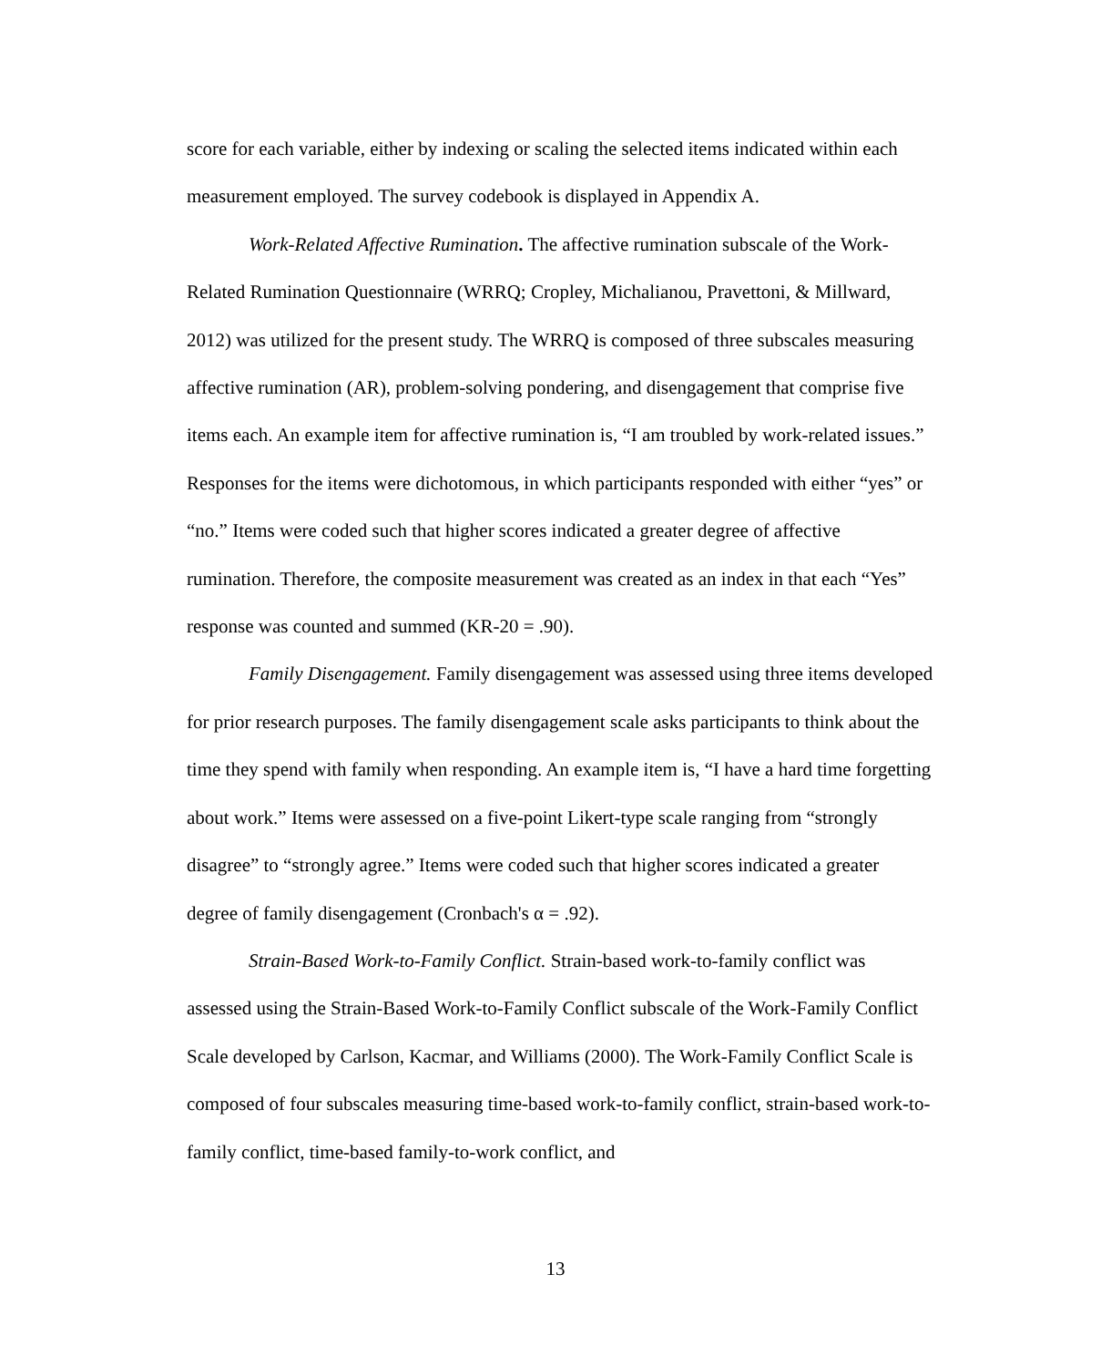score for each variable, either by indexing or scaling the selected items indicated within each measurement employed. The survey codebook is displayed in Appendix A.
Work-Related Affective Rumination. The affective rumination subscale of the Work-Related Rumination Questionnaire (WRRQ; Cropley, Michalianou, Pravettoni, & Millward, 2012) was utilized for the present study. The WRRQ is composed of three subscales measuring affective rumination (AR), problem-solving pondering, and disengagement that comprise five items each. An example item for affective rumination is, “I am troubled by work-related issues.” Responses for the items were dichotomous, in which participants responded with either “yes” or “no.” Items were coded such that higher scores indicated a greater degree of affective rumination. Therefore, the composite measurement was created as an index in that each “Yes” response was counted and summed (KR-20 = .90).
Family Disengagement. Family disengagement was assessed using three items developed for prior research purposes. The family disengagement scale asks participants to think about the time they spend with family when responding. An example item is, “I have a hard time forgetting about work.” Items were assessed on a five-point Likert-type scale ranging from “strongly disagree” to “strongly agree.” Items were coded such that higher scores indicated a greater degree of family disengagement (Cronbach's α = .92).
Strain-Based Work-to-Family Conflict. Strain-based work-to-family conflict was assessed using the Strain-Based Work-to-Family Conflict subscale of the Work-Family Conflict Scale developed by Carlson, Kacmar, and Williams (2000). The Work-Family Conflict Scale is composed of four subscales measuring time-based work-to-family conflict, strain-based work-to-family conflict, time-based family-to-work conflict, and
13